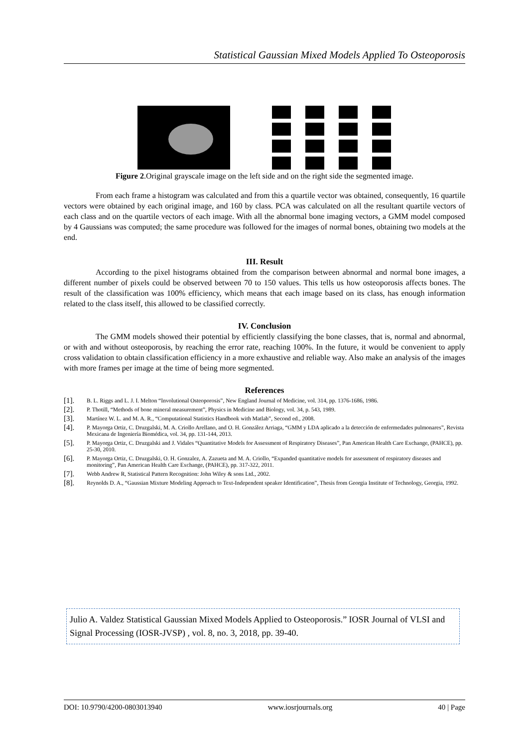Statistical Gaussian Mixed Models Applied To Osteoporosis
Figure 2.Original grayscale image on the left side and on the right side the segmented image.
From each frame a histogram was calculated and from this a quartile vector was obtained, consequently, 16 quartile vectors were obtained by each original image, and 160 by class. PCA was calculated on all the resultant quartile vectors of each class and on the quartile vectors of each image. With all the abnormal bone imaging vectors, a GMM model composed by 4 Gaussians was computed; the same procedure was followed for the images of normal bones, obtaining two models at the end.
III. Result
According to the pixel histograms obtained from the comparison between abnormal and normal bone images, a different number of pixels could be observed between 70 to 150 values. This tells us how osteoporosis affects bones. The result of the classification was 100% efficiency, which means that each image based on its class, has enough information related to the class itself, this allowed to be classified correctly.
IV. Conclusion
The GMM models showed their potential by efficiently classifying the bone classes, that is, normal and abnormal, or with and without osteoporosis, by reaching the error rate, reaching 100%. In the future, it would be convenient to apply cross validation to obtain classification efficiency in a more exhaustive and reliable way. Also make an analysis of the images with more frames per image at the time of being more segmented.
References
[1]. B. L. Riggs and L. J. I. Melton “Involutional Osteoporosis”, New England Journal of Medicine, vol. 314, pp. 1376-1686, 1986.
[2]. P. Thotill, “Methods of bone mineral measurement”, Physics in Medicine and Biology, vol. 34, p. 543, 1989.
[3]. Martínez W. L. and M. A. R., “Computational Statistics Handbook with Matlab”, Second ed., 2008.
[4]. P. Mayorga Ortiz, C. Druzgalski, M. A. Criollo Arellano, and O. H. González Arriaga, “GMM y LDA aplicado a la detección de enfermedades pulmonares”, Revista Mexicana de Ingeniería Biomédica, vol. 34, pp. 131-144, 2013.
[5]. P. Mayorga Ortiz, C. Druzgalski and J. Vidales “Quantitative Models for Assessment of Respiratory Diseases”, Pan American Health Care Exchange, (PAHCE), pp. 25-30, 2010.
[6]. P. Mayorga Ortiz, C. Druzgalski, O. H. Gonzalez, A. Zazueta and M. A. Criollo, “Expanded quantitative models for assessment of respiratory diseases and monitoring”, Pan American Health Care Exchange, (PAHCE), pp. 317-322, 2011.
[7]. Webb Andrew R, Statistical Pattern Recognition: John Wiley & sons Ltd., 2002.
[8]. Reynolds D. A., “Gaussian Mixture Modeling Approach to Text-Independent speaker Identification”, Thesis from Georgia Institute of Technology, Georgia, 1992.
Julio A. Valdez Statistical Gaussian Mixed Models Applied to Osteoporosis.” IOSR Journal of VLSI and Signal Processing (IOSR-JVSP) , vol. 8, no. 3, 2018, pp. 39-40.
DOI: 10.9790/4200-0803013940 www.iosrjournals.org 40 | Page